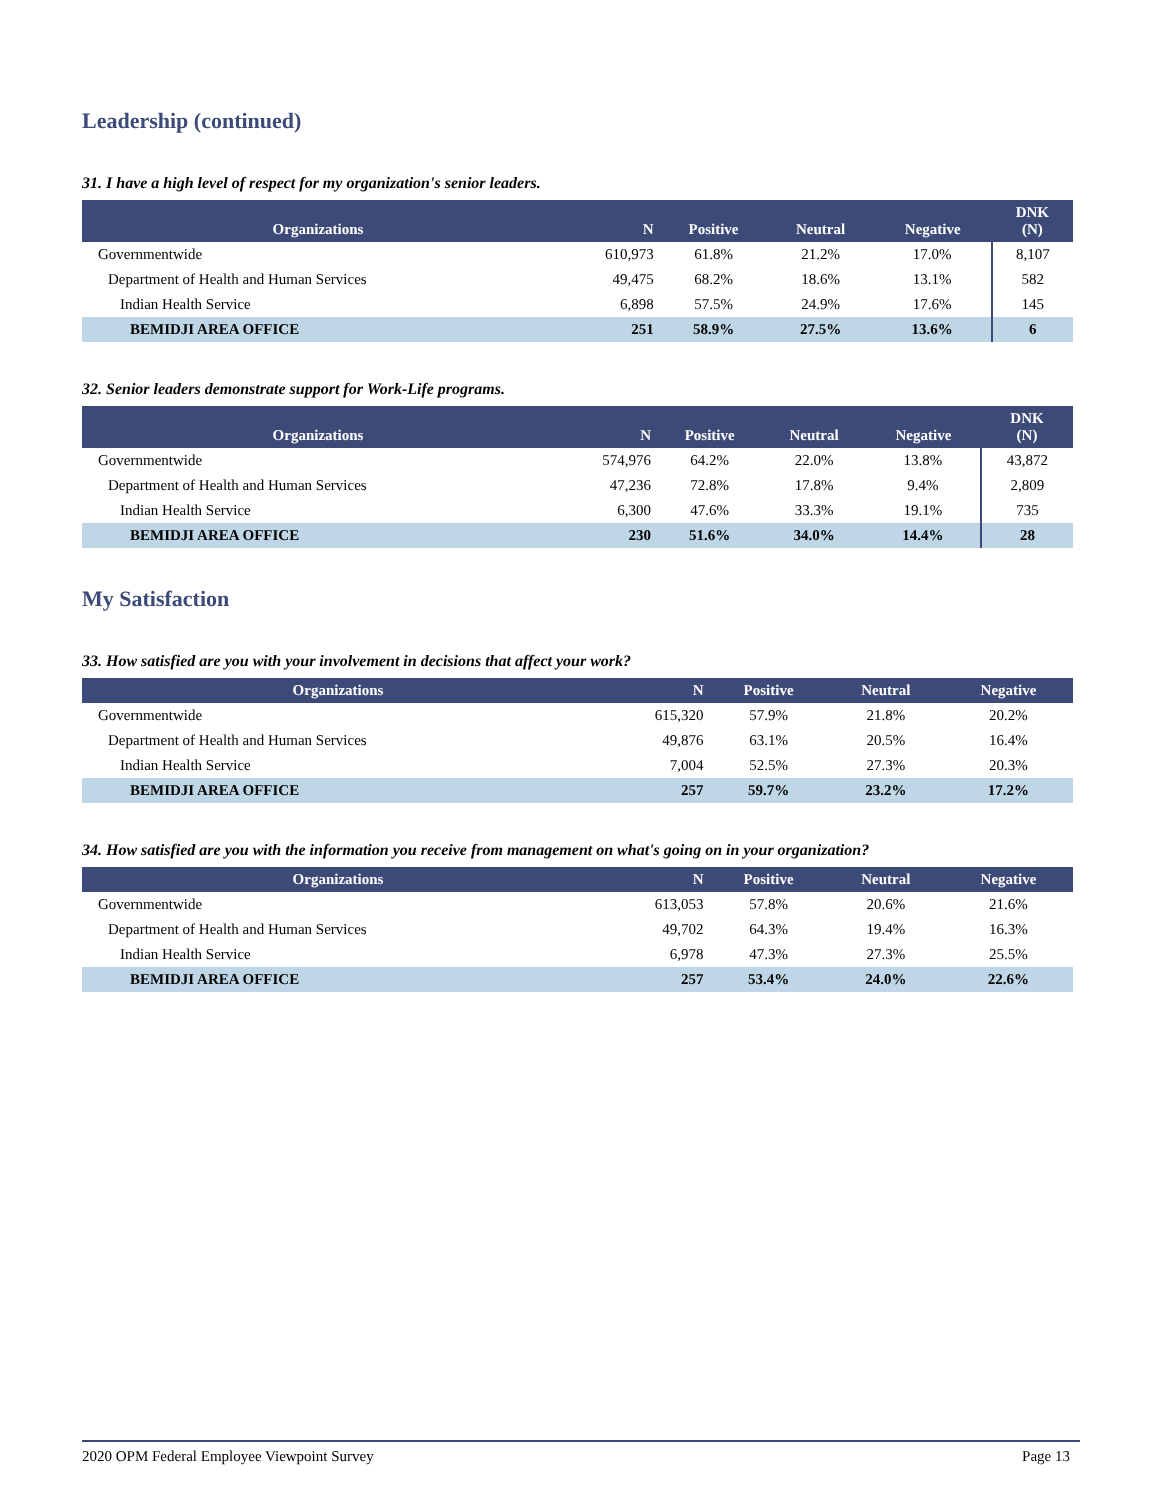Leadership (continued)
31. I have a high level of respect for my organization's senior leaders.
| Organizations | N | Positive | Neutral | Negative | DNK (N) |
| --- | --- | --- | --- | --- | --- |
| Governmentwide | 610,973 | 61.8% | 21.2% | 17.0% | 8,107 |
| Department of Health and Human Services | 49,475 | 68.2% | 18.6% | 13.1% | 582 |
| Indian Health Service | 6,898 | 57.5% | 24.9% | 17.6% | 145 |
| BEMIDJI AREA OFFICE | 251 | 58.9% | 27.5% | 13.6% | 6 |
32. Senior leaders demonstrate support for Work-Life programs.
| Organizations | N | Positive | Neutral | Negative | DNK (N) |
| --- | --- | --- | --- | --- | --- |
| Governmentwide | 574,976 | 64.2% | 22.0% | 13.8% | 43,872 |
| Department of Health and Human Services | 47,236 | 72.8% | 17.8% | 9.4% | 2,809 |
| Indian Health Service | 6,300 | 47.6% | 33.3% | 19.1% | 735 |
| BEMIDJI AREA OFFICE | 230 | 51.6% | 34.0% | 14.4% | 28 |
My Satisfaction
33. How satisfied are you with your involvement in decisions that affect your work?
| Organizations | N | Positive | Neutral | Negative |
| --- | --- | --- | --- | --- |
| Governmentwide | 615,320 | 57.9% | 21.8% | 20.2% |
| Department of Health and Human Services | 49,876 | 63.1% | 20.5% | 16.4% |
| Indian Health Service | 7,004 | 52.5% | 27.3% | 20.3% |
| BEMIDJI AREA OFFICE | 257 | 59.7% | 23.2% | 17.2% |
34. How satisfied are you with the information you receive from management on what's going on in your organization?
| Organizations | N | Positive | Neutral | Negative |
| --- | --- | --- | --- | --- |
| Governmentwide | 613,053 | 57.8% | 20.6% | 21.6% |
| Department of Health and Human Services | 49,702 | 64.3% | 19.4% | 16.3% |
| Indian Health Service | 6,978 | 47.3% | 27.3% | 25.5% |
| BEMIDJI AREA OFFICE | 257 | 53.4% | 24.0% | 22.6% |
2020 OPM Federal Employee Viewpoint Survey Page 13